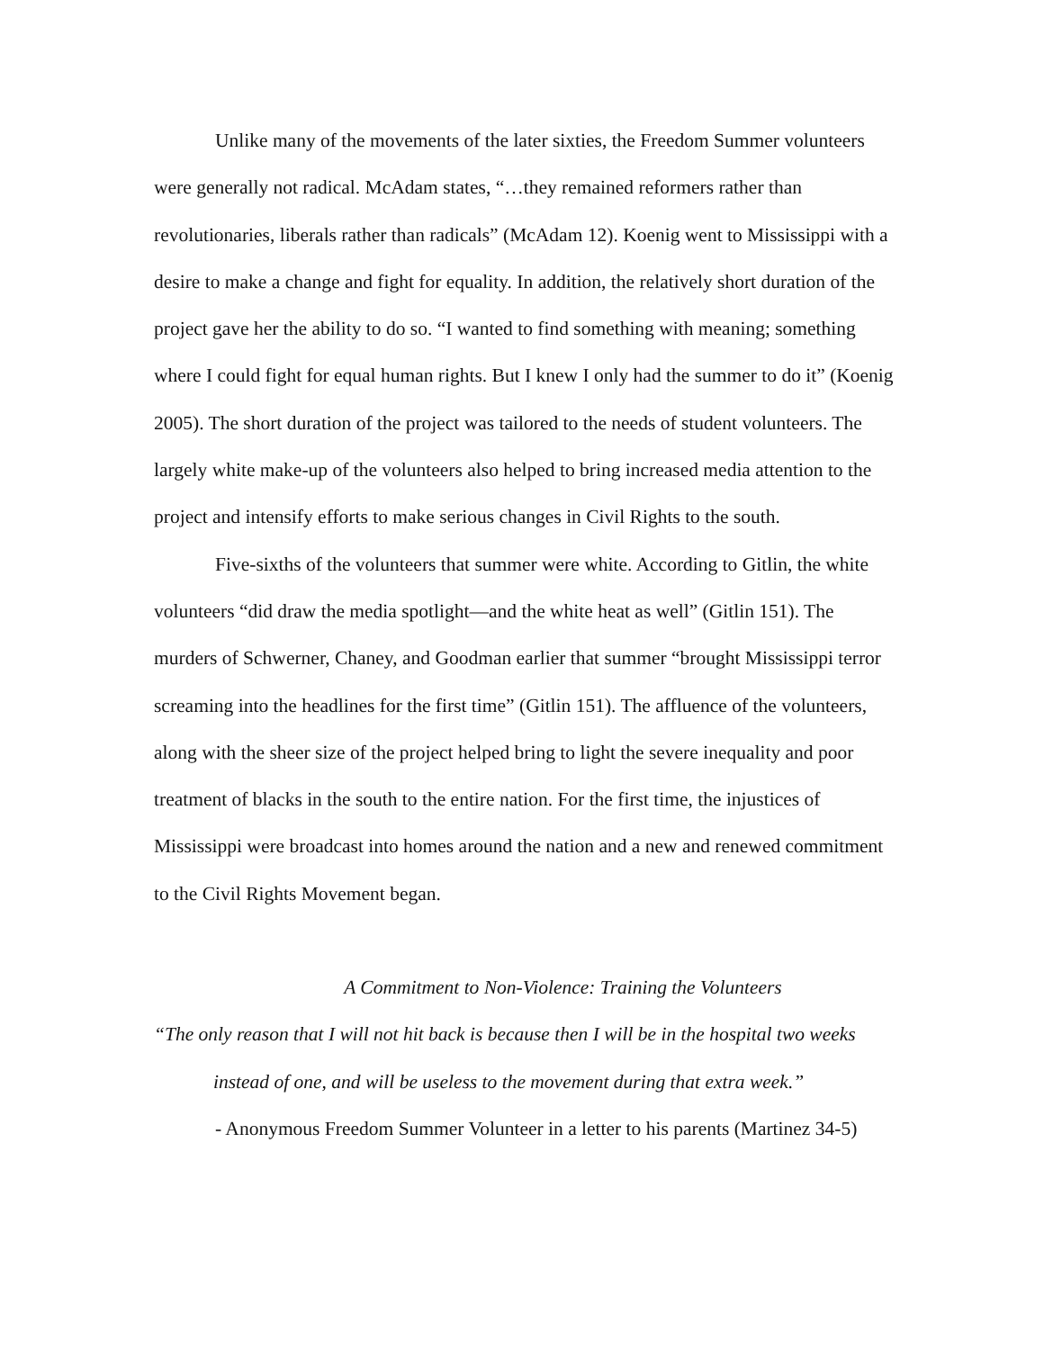Unlike many of the movements of the later sixties, the Freedom Summer volunteers were generally not radical. McAdam states, “…they remained reformers rather than revolutionaries, liberals rather than radicals” (McAdam 12). Koenig went to Mississippi with a desire to make a change and fight for equality. In addition, the relatively short duration of the project gave her the ability to do so. “I wanted to find something with meaning; something where I could fight for equal human rights. But I knew I only had the summer to do it” (Koenig 2005). The short duration of the project was tailored to the needs of student volunteers. The largely white make-up of the volunteers also helped to bring increased media attention to the project and intensify efforts to make serious changes in Civil Rights to the south.
Five-sixths of the volunteers that summer were white. According to Gitlin, the white volunteers “did draw the media spotlight—and the white heat as well” (Gitlin 151). The murders of Schwerner, Chaney, and Goodman earlier that summer “brought Mississippi terror screaming into the headlines for the first time” (Gitlin 151). The affluence of the volunteers, along with the sheer size of the project helped bring to light the severe inequality and poor treatment of blacks in the south to the entire nation. For the first time, the injustices of Mississippi were broadcast into homes around the nation and a new and renewed commitment to the Civil Rights Movement began.
A Commitment to Non-Violence: Training the Volunteers
“The only reason that I will not hit back is because then I will be in the hospital two weeks
instead of one, and will be useless to the movement during that extra week.”
- Anonymous Freedom Summer Volunteer in a letter to his parents (Martinez 34-5)